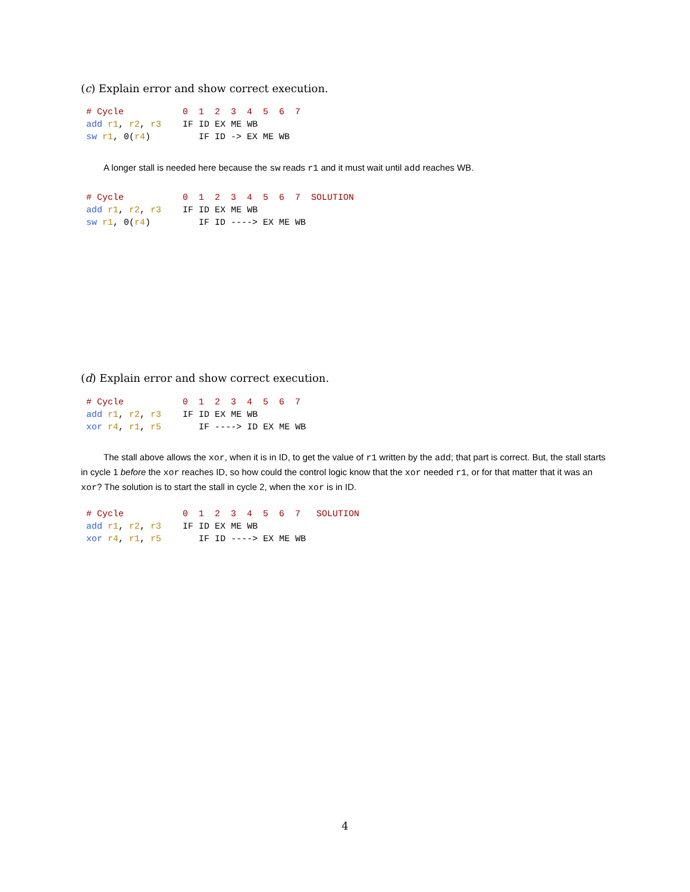(c) Explain error and show correct execution.
# Cycle           0  1  2  3  4  5  6  7
add r1, r2, r3    IF ID EX ME WB
sw r1, 0(r4)         IF ID -> EX ME WB
A longer stall is needed here because the sw reads r1 and it must wait until add reaches WB.
# Cycle           0  1  2  3  4  5  6  7  SOLUTION
add r1, r2, r3    IF ID EX ME WB
sw r1, 0(r4)         IF ID ----> EX ME WB
(d) Explain error and show correct execution.
# Cycle           0  1  2  3  4  5  6  7
add r1, r2, r3    IF ID EX ME WB
xor r4, r1, r5       IF ----> ID EX ME WB
The stall above allows the xor, when it is in ID, to get the value of r1 written by the add; that part is correct. But, the stall starts in cycle 1 before the xor reaches ID, so how could the control logic know that the xor needed r1, or for that matter that it was an xor? The solution is to start the stall in cycle 2, when the xor is in ID.
# Cycle           0  1  2  3  4  5  6  7   SOLUTION
add r1, r2, r3    IF ID EX ME WB
xor r4, r1, r5       IF ID ----> EX ME WB
4